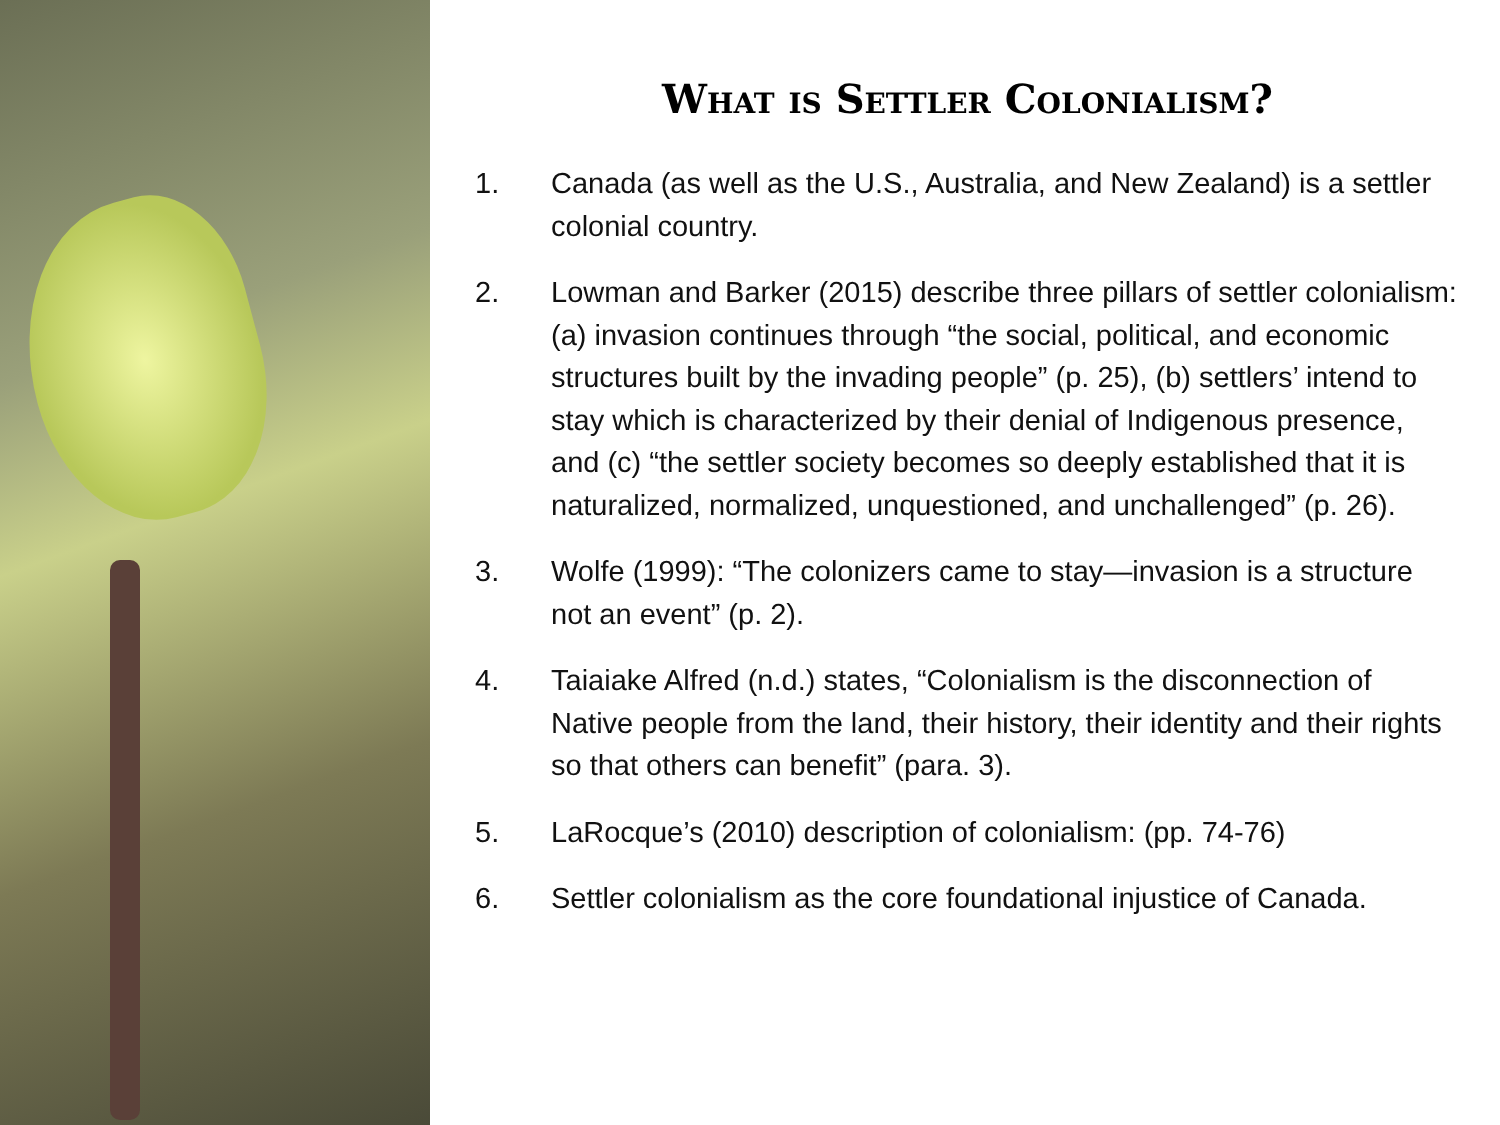What is Settler Colonialism?
1. Canada (as well as the U.S., Australia, and New Zealand) is a settler colonial country.
2. Lowman and Barker (2015) describe three pillars of settler colonialism: (a) invasion continues through “the social, political, and economic structures built by the invading people” (p. 25), (b) settlers’ intend to stay which is characterized by their denial of Indigenous presence, and (c) “the settler society becomes so deeply established that it is naturalized, normalized, unquestioned, and unchallenged” (p. 26).
3. Wolfe (1999): “The colonizers came to stay—invasion is a structure not an event” (p. 2).
4. Taiaiake Alfred (n.d.) states, “Colonialism is the disconnection of Native people from the land, their history, their identity and their rights so that others can benefit” (para. 3).
5. LaRocque’s (2010) description of colonialism: (pp. 74-76)
6. Settler colonialism as the core foundational injustice of Canada.